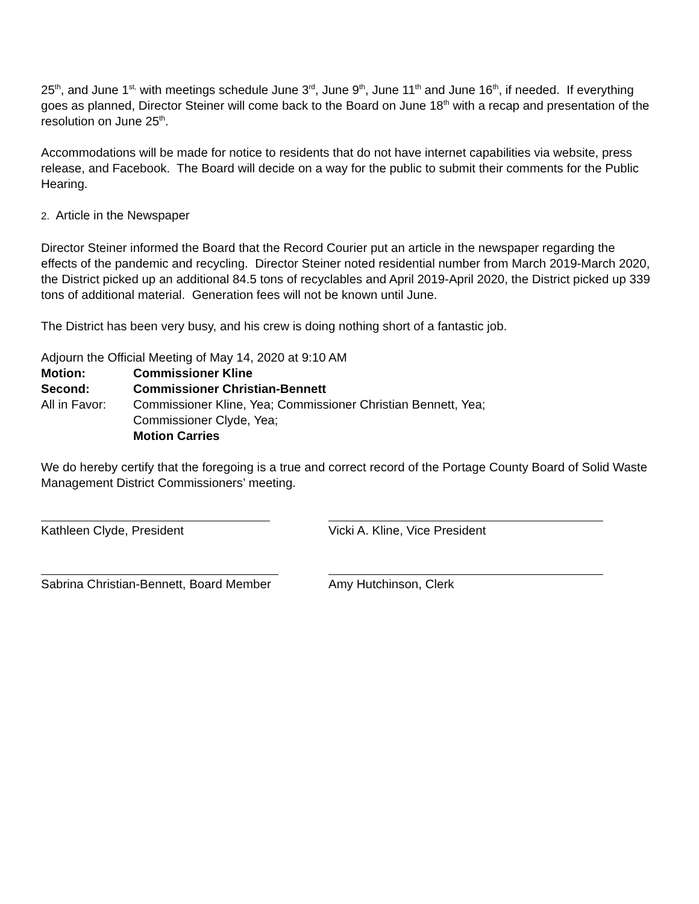25<sup>th</sup>, and June 1<sup>st,</sup> with meetings schedule June 3<sup>rd</sup>, June 9<sup>th</sup>, June 11<sup>th</sup> and June 16<sup>th</sup>, if needed. If everything goes as planned, Director Steiner will come back to the Board on June 18<sup>th</sup> with a recap and presentation of the resolution on June 25<sup>th</sup>.
Accommodations will be made for notice to residents that do not have internet capabilities via website, press release, and Facebook. The Board will decide on a way for the public to submit their comments for the Public Hearing.
2. Article in the Newspaper
Director Steiner informed the Board that the Record Courier put an article in the newspaper regarding the effects of the pandemic and recycling. Director Steiner noted residential number from March 2019-March 2020, the District picked up an additional 84.5 tons of recyclables and April 2019-April 2020, the District picked up 339 tons of additional material. Generation fees will not be known until June.
The District has been very busy, and his crew is doing nothing short of a fantastic job.
Adjourn the Official Meeting of May 14, 2020 at 9:10 AM
Motion: Commissioner Kline
Second: Commissioner Christian-Bennett
All in Favor:
Commissioner Kline, Yea; Commissioner Christian Bennett, Yea;
Commissioner Clyde, Yea;
Motion Carries
We do hereby certify that the foregoing is a true and correct record of the Portage County Board of Solid Waste Management District Commissioners’ meeting.
Kathleen Clyde, President Vicki A. Kline, Vice President
Sabrina Christian-Bennett, Board Member
Amy Hutchinson, Clerk